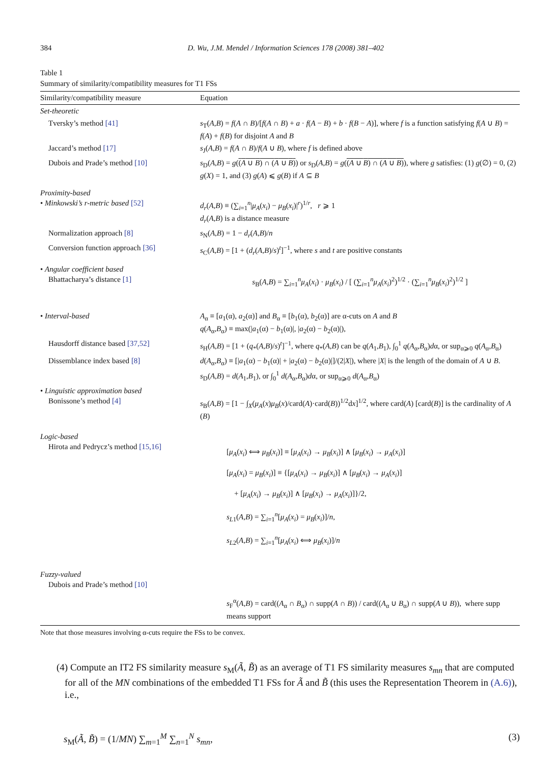384 D. Wu, J.M. Mendel / Information Sciences 178 (2008) 381–402
Table 1
Summary of similarity/compatibility measures for T1 FSs
| Similarity/compatibility measure | Equation |
| --- | --- |
| Set-theoretic | |
| Tversky’s method [41] | s<sub>T</sub>( A , B ) = f ( A ∩ B )/[ f ( A ∩ B ) + a · f ( A − B ) + b · f ( B − A )], where f is a function satisfying f ( A ∪ B ) = f ( A ) + f ( B ) for disjoint A and B |
| Jaccard’s method [17] | s<sub>J</sub>( A , B ) = f ( A ∩ B )/ f ( A ∪ B ), where f is defined above |
| Dubois and Prade’s method [10] | s<sub>D</sub>( A , B ) = g ( ( A ∪ B ) ∩ ( A ∪ B ) ) or s<sub>D</sub>( A , B ) = g ( ( A ∪ B ) ∩ ( A ∪ B ) ), where g satisfies: (1) g (∅) = 0, (2) g ( X ) = 1, and (3) g ( A ) ⩽ g ( B ) if A ⊆ B |
| Proximity-based • Minkowski’s r-metric based [52] | d<sub>r</sub> ( A , B ) ≡ (∑<sub>i=1</sub><sup>n</sup>/ μ<sub>A</sub> ( x<sub>i</sub> ) − μ<sub>B</sub> ( x<sub>i</sub> )/<sup>r</sup>)<sup>1/r</sup>, r ⩾ 1 d<sub>r</sub> ( A , B ) is a distance measure |
| Normalization approach [8] | s<sub>N</sub>( A , B ) = 1 − d<sub>r</sub> ( A , B )/ n |
| Conversion function approach [36] | s<sub>C</sub>( A , B ) = [1 + ( d<sub>r</sub> ( A , B )/ s )<sup>t</sup>]<sup>−1</sup>, where s and t are positive constants |
| • Angular coefficient based Bhattacharya’s distance [1] | s<sub>B</sub>( A , B ) = ∑<sub>i=1</sub><sup>n</sup> μ<sub>A</sub> ( x<sub>i</sub> ) · μ<sub>B</sub> ( x<sub>i</sub> ) / [ (∑<sub>i=1</sub><sup>n</sup> μ<sub>A</sub> ( x<sub>i</sub> )<sup>2</sup>)<sup>1/2</sup> · (∑<sub>i=1</sub><sup>n</sup> μ<sub>B</sub> ( x<sub>i</sub> )<sup>2</sup>)<sup>1/2</sup> ] |
| • Interval-based | A<sub>α</sub> ≡ [ a<sub>1</sub>(α), a<sub>2</sub>(α)] and B<sub>α</sub> ≡ [ b<sub>1</sub>(α), b<sub>2</sub>(α)] are α-cuts on A and B q ( A<sub>α</sub>, B<sub>α</sub>) ≡ max(/ a<sub>1</sub>(α) − b<sub>1</sub>(α)/, / a<sub>2</sub>(α) − b<sub>2</sub>(α)/), |
| Hausdorff distance based [37,52] | s<sub>H</sub>( A , B ) = [1 + ( q<sub>*</sub>( A , B )/ s )<sup>t</sup>]<sup>−1</sup>, where q<sub>*</sub>( A , B ) can be q ( A<sub>1</sub>, B<sub>1</sub>), ∫<sub>0</sub><sup>1</sup> q ( A<sub>α</sub>, B<sub>α</sub>) d α, or sup<sub>α⩾0</sub> q ( A<sub>α</sub>, B<sub>α</sub>) |
| Dissemblance index based [8] | d ( A<sub>α</sub>, B<sub>α</sub>) ≡ [/ a<sub>1</sub>(α) − b<sub>1</sub>(α)/ + / a<sub>2</sub>(α) − b<sub>2</sub>(α)/]/(2/ X /), where / X / is the length of the domain of A ∪ B . s<sub>D</sub>( A , B ) = d ( A<sub>1</sub>, B<sub>1</sub>), or ∫<sub>0</sub><sup>1</sup> d ( A<sub>α</sub>, B<sub>α</sub>) d α, or sup<sub>α⩾0</sub> d ( A<sub>α</sub>, B<sub>α</sub>) |
| • Linguistic approximation based Bonissone’s method [4] | s<sub>B</sub>( A , B ) = [1 − ∫<sub>X</sub>( μ<sub>A</sub> ( x ) μ<sub>B</sub> ( x )/card( A )·card( B ))<sup>1/2</sup>d x ]<sup>1/2</sup>, where card( A ) [card( B )] is the cardinality of A ( B ) |
| Logic-based Hirota and Pedrycz’s method [15,16] | [ μ<sub>A</sub> ( x<sub>i</sub> ) ⟺ μ<sub>B</sub> ( x<sub>i</sub> )] ≡ [ μ<sub>A</sub> ( x<sub>i</sub> ) → μ<sub>B</sub> ( x<sub>i</sub> )] ∧ [ μ<sub>B</sub> ( x<sub>i</sub> ) → μ<sub>A</sub> ( x<sub>i</sub> )] [ μ<sub>A</sub> ( x<sub>i</sub> ) = μ<sub>B</sub> ( x<sub>i</sub> )] ≡ {[ μ<sub>A</sub> ( x<sub>i</sub> ) → μ<sub>B</sub> ( x<sub>i</sub> )] ∧ [ μ<sub>B</sub> ( x<sub>i</sub> ) → μ<sub>A</sub> ( x<sub>i</sub> )] + [ μ<sub>A</sub> ( x<sub>i</sub> ) → μ<sub>B</sub> ( x<sub>i</sub> )] ∧ [ μ<sub>B</sub> ( x<sub>i</sub> ) → μ<sub>A</sub> ( x<sub>i</sub> )]}/2, s<sub>L1</sub>( A , B ) = ∑<sub>i=1</sub><sup>n</sup>[ μ<sub>A</sub> ( x<sub>i</sub> ) = μ<sub>B</sub> ( x<sub>i</sub> )]/ n , s<sub>L2</sub>( A , B ) = ∑<sub>i=1</sub><sup>n</sup>[ μ<sub>A</sub> ( x<sub>i</sub> ) ⟺ μ<sub>B</sub> ( x<sub>i</sub> )]/ n |
| Fuzzy-valued Dubois and Prade’s method [10] | |
| | s<sub>F</sub><sup>α</sup>( A , B ) = card(( A<sub>α</sub> ∩ B<sub>α</sub>) ∩ supp( A ∩ B )) / card(( A<sub>α</sub> ∪ B<sub>α</sub>) ∩ supp( A ∪ B )), where supp means support |
Note that those measures involving α-cuts require the FSs to be convex.
(4) Compute an IT2 FS similarity measure s<sub>M</sub>(Ã, B̃) as an average of T1 FS similarity measures s<sub>mn</sub> that are computed for all of the MN combinations of the embedded T1 FSs for Ã and B̃ (this uses the Representation Theorem in (A.6)), i.e.,
s<sub>M</sub>(Ã, B̃) = (1/MN) ∑<sub>m=1</sub><sup>M</sup> ∑<sub>n=1</sub><sup>N</sup> s<sub>mn</sub>, (3)